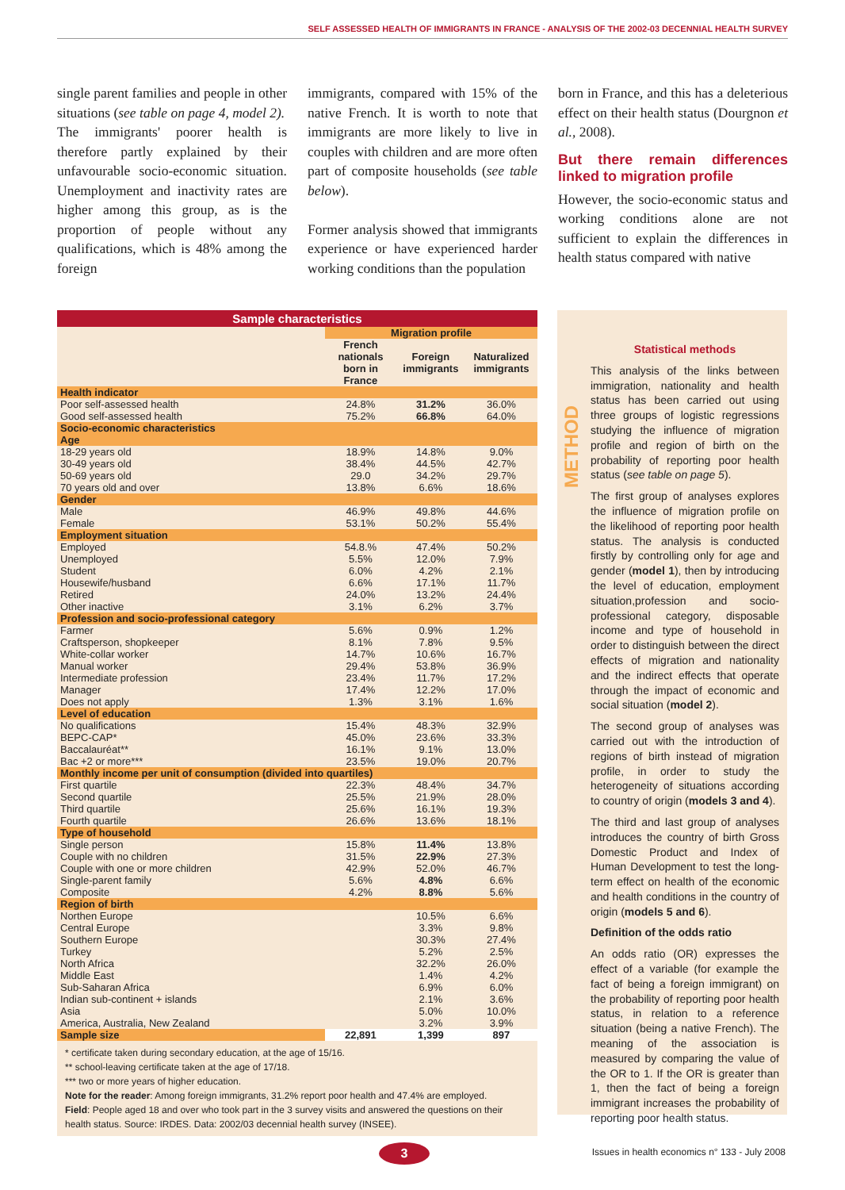SELF ASSESSED HEALTH OF IMMIGRANTS IN FRANCE - ANALYSIS OF THE 2002-03 DECENNIAL HEALTH SURVEY
single parent families and people in other situations (see table on page 4, model 2).
The immigrants' poorer health is therefore partly explained by their unfavourable socio-economic situation. Unemployment and inactivity rates are higher among this group, as is the proportion of people without any qualifications, which is 48% among the foreign
immigrants, compared with 15% of the native French. It is worth to note that immigrants are more likely to live in couples with children and are more often part of composite households (see table below).
Former analysis showed that immigrants experience or have experienced harder working conditions than the population
born in France, and this has a deleterious effect on their health status (Dourgnon et al., 2008).
But there remain differences linked to migration profile
However, the socio-economic status and working conditions alone are not sufficient to explain the differences in health status compared with native
Sample characteristics
| | Migration profile | | |
| --- | --- | --- | --- |
| | French nationals born in France | Foreign immigrants | Naturalized immigrants |
| Health indicator | | | |
| Poor self-assessed health | 24.8% | 31.2% | 36.0% |
| Good self-assessed health | 75.2% | 66.8% | 64.0% |
| Socio-economic characteristics | | | |
| Age | | | |
| 18-29 years old | 18.9% | 14.8% | 9.0% |
| 30-49 years old | 38.4% | 44.5% | 42.7% |
| 50-69 years old | 29.0 | 34.2% | 29.7% |
| 70 years old and over | 13.8% | 6.6% | 18.6% |
| Gender | | | |
| Male | 46.9% | 49.8% | 44.6% |
| Female | 53.1% | 50.2% | 55.4% |
| Employment situation | | | |
| Employed | 54.8.% | 47.4% | 50.2% |
| Unemployed | 5.5% | 12.0% | 7.9% |
| Student | 6.0% | 4.2% | 2.1% |
| Housewife/husband | 6.6% | 17.1% | 11.7% |
| Retired | 24.0% | 13.2% | 24.4% |
| Other inactive | 3.1% | 6.2% | 3.7% |
| Profession and socio-professional category | | | |
| Farmer | 5.6% | 0.9% | 1.2% |
| Craftsperson, shopkeeper | 8.1% | 7.8% | 9.5% |
| White-collar worker | 14.7% | 10.6% | 16.7% |
| Manual worker | 29.4% | 53.8% | 36.9% |
| Intermediate profession | 23.4% | 11.7% | 17.2% |
| Manager | 17.4% | 12.2% | 17.0% |
| Does not apply | 1.3% | 3.1% | 1.6% |
| Level of education | | | |
| No qualifications | 15.4% | 48.3% | 32.9% |
| BEPC-CAP* | 45.0% | 23.6% | 33.3% |
| Baccalauréat** | 16.1% | 9.1% | 13.0% |
| Bac +2 or more*** | 23.5% | 19.0% | 20.7% |
| Monthly income per unit of consumption (divided into quartiles) | | | |
| First quartile | 22.3% | 48.4% | 34.7% |
| Second quartile | 25.5% | 21.9% | 28.0% |
| Third quartile | 25.6% | 16.1% | 19.3% |
| Fourth quartile | 26.6% | 13.6% | 18.1% |
| Type of household | | | |
| Single person | 15.8% | 11.4% | 13.8% |
| Couple with no children | 31.5% | 22.9% | 27.3% |
| Couple with one or more children | 42.9% | 52.0% | 46.7% |
| Single-parent family | 5.6% | 4.8% | 6.6% |
| Composite | 4.2% | 8.8% | 5.6% |
| Region of birth | | | |
| Northen Europe | | 10.5% | 6.6% |
| Central Europe | | 3.3% | 9.8% |
| Southern Europe | | 30.3% | 27.4% |
| Turkey | | 5.2% | 2.5% |
| North Africa | | 32.2% | 26.0% |
| Middle East | | 1.4% | 4.2% |
| Sub-Saharan Africa | | 6.9% | 6.0% |
| Indian sub-continent + islands | | 2.1% | 3.6% |
| Asia | | 5.0% | 10.0% |
| America, Australia, New Zealand | | 3.2% | 3.9% |
| Sample size | 22,891 | 1,399 | 897 |
* certificate taken during secondary education, at the age of 15/16.
** school-leaving certificate taken at the age of 17/18.
*** two or more years of higher education.
Note for the reader: Among foreign immigrants, 31.2% report poor health and 47.4% are employed.
Field: People aged 18 and over who took part in the 3 survey visits and answered the questions on their health status. Source: IRDES. Data: 2002/03 decennial health survey (INSEE).
METHOD
Statistical methods
This analysis of the links between immigration, nationality and health status has been carried out using three groups of logistic regressions studying the influence of migration profile and region of birth on the probability of reporting poor health status (see table on page 5).
The first group of analyses explores the influence of migration profile on the likelihood of reporting poor health status. The analysis is conducted firstly by controlling only for age and gender (model 1), then by introducing the level of education, employment situation,profession and socio-professional category, disposable income and type of household in order to distinguish between the direct effects of migration and nationality and the indirect effects that operate through the impact of economic and social situation (model 2).
The second group of analyses was carried out with the introduction of regions of birth instead of migration profile, in order to study the heterogeneity of situations according to country of origin (models 3 and 4).
The third and last group of analyses introduces the country of birth Gross Domestic Product and Index of Human Development to test the long-term effect on health of the economic and health conditions in the country of origin (models 5 and 6).
Definition of the odds ratio
An odds ratio (OR) expresses the effect of a variable (for example the fact of being a foreign immigrant) on the probability of reporting poor health status, in relation to a reference situation (being a native French). The meaning of the association is measured by comparing the value of the OR to 1. If the OR is greater than 1, then the fact of being a foreign immigrant increases the probability of reporting poor health status.
3
Issues in health economics n° 133 - July 2008